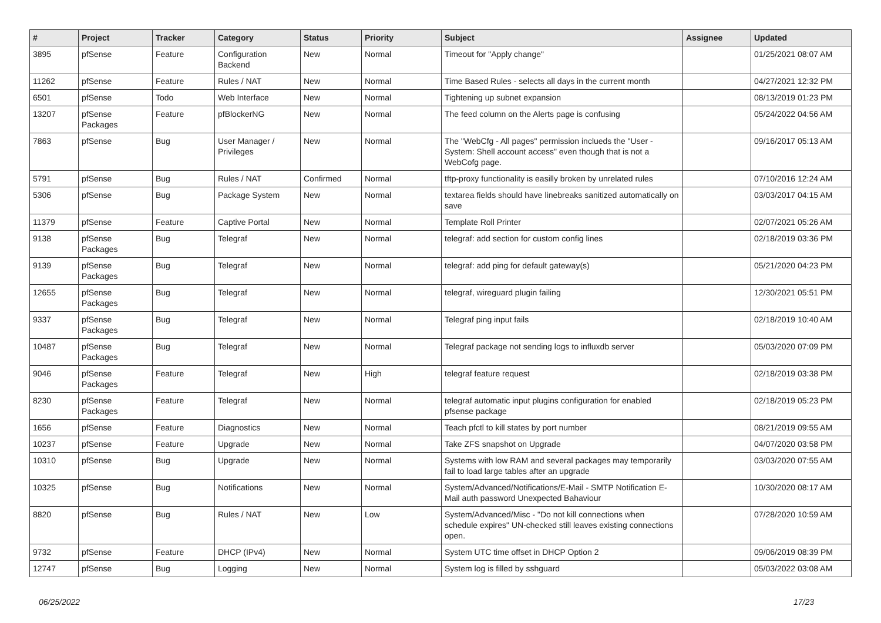| # | Project | Tracker | Category | Status | Priority | Subject | Assignee | Updated |
| --- | --- | --- | --- | --- | --- | --- | --- | --- |
| 3895 | pfSense | Feature | Configuration Backend | New | Normal | Timeout for "Apply change" | | 01/25/2021 08:07 AM |
| 11262 | pfSense | Feature | Rules / NAT | New | Normal | Time Based Rules - selects all days in the current month | | 04/27/2021 12:32 PM |
| 6501 | pfSense | Todo | Web Interface | New | Normal | Tightening up subnet expansion | | 08/13/2019 01:23 PM |
| 13207 | pfSense Packages | Feature | pfBlockerNG | New | Normal | The feed column on the Alerts page is confusing | | 05/24/2022 04:56 AM |
| 7863 | pfSense | Bug | User Manager / Privileges | New | Normal | The "WebCfg - All pages" permission inclueds the "User - System: Shell account access" even though that is not a WebCofg page. | | 09/16/2017 05:13 AM |
| 5791 | pfSense | Bug | Rules / NAT | Confirmed | Normal | tftp-proxy functionality is easilly broken by unrelated rules | | 07/10/2016 12:24 AM |
| 5306 | pfSense | Bug | Package System | New | Normal | textarea fields should have linebreaks sanitized automatically on save | | 03/03/2017 04:15 AM |
| 11379 | pfSense | Feature | Captive Portal | New | Normal | Template Roll Printer | | 02/07/2021 05:26 AM |
| 9138 | pfSense Packages | Bug | Telegraf | New | Normal | telegraf: add section for custom config lines | | 02/18/2019 03:36 PM |
| 9139 | pfSense Packages | Bug | Telegraf | New | Normal | telegraf: add ping for default gateway(s) | | 05/21/2020 04:23 PM |
| 12655 | pfSense Packages | Bug | Telegraf | New | Normal | telegraf, wireguard plugin failing | | 12/30/2021 05:51 PM |
| 9337 | pfSense Packages | Bug | Telegraf | New | Normal | Telegraf ping input fails | | 02/18/2019 10:40 AM |
| 10487 | pfSense Packages | Bug | Telegraf | New | Normal | Telegraf package not sending logs to influxdb server | | 05/03/2020 07:09 PM |
| 9046 | pfSense Packages | Feature | Telegraf | New | High | telegraf feature request | | 02/18/2019 03:38 PM |
| 8230 | pfSense Packages | Feature | Telegraf | New | Normal | telegraf automatic input plugins configuration for enabled pfsense package | | 02/18/2019 05:23 PM |
| 1656 | pfSense | Feature | Diagnostics | New | Normal | Teach pfctl to kill states by port number | | 08/21/2019 09:55 AM |
| 10237 | pfSense | Feature | Upgrade | New | Normal | Take ZFS snapshot on Upgrade | | 04/07/2020 03:58 PM |
| 10310 | pfSense | Bug | Upgrade | New | Normal | Systems with low RAM and several packages may temporarily fail to load large tables after an upgrade | | 03/03/2020 07:55 AM |
| 10325 | pfSense | Bug | Notifications | New | Normal | System/Advanced/Notifications/E-Mail - SMTP Notification E-Mail auth password Unexpected Bahaviour | | 10/30/2020 08:17 AM |
| 8820 | pfSense | Bug | Rules / NAT | New | Low | System/Advanced/Misc - "Do not kill connections when schedule expires" UN-checked still leaves existing connections open. | | 07/28/2020 10:59 AM |
| 9732 | pfSense | Feature | DHCP (IPv4) | New | Normal | System UTC time offset in DHCP Option 2 | | 09/06/2019 08:39 PM |
| 12747 | pfSense | Bug | Logging | New | Normal | System log is filled by sshguard | | 05/03/2022 03:08 AM |
06/25/2022 17/23